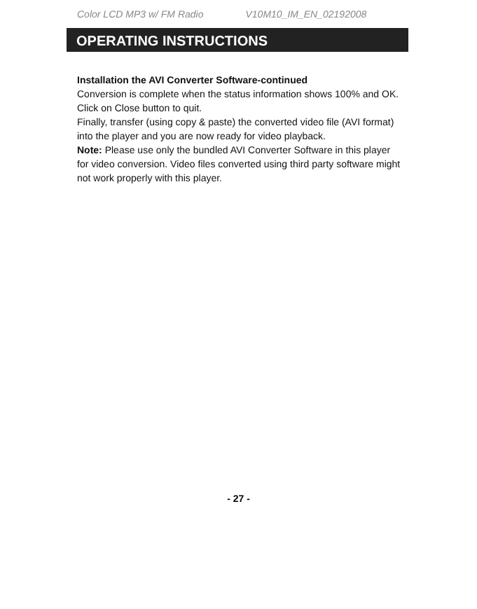Color LCD MP3 w/ FM Radio V10M10_IM_EN_02192008
OPERATING INSTRUCTIONS
Installation the AVI Converter Software-continued
Conversion is complete when the status information shows 100% and OK. Click on Close button to quit.
Finally, transfer (using copy & paste) the converted video file (AVI format) into the player and you are now ready for video playback.
Note: Please use only the bundled AVI Converter Software in this player for video conversion. Video files converted using third party software might not work properly with this player.
- 27 -